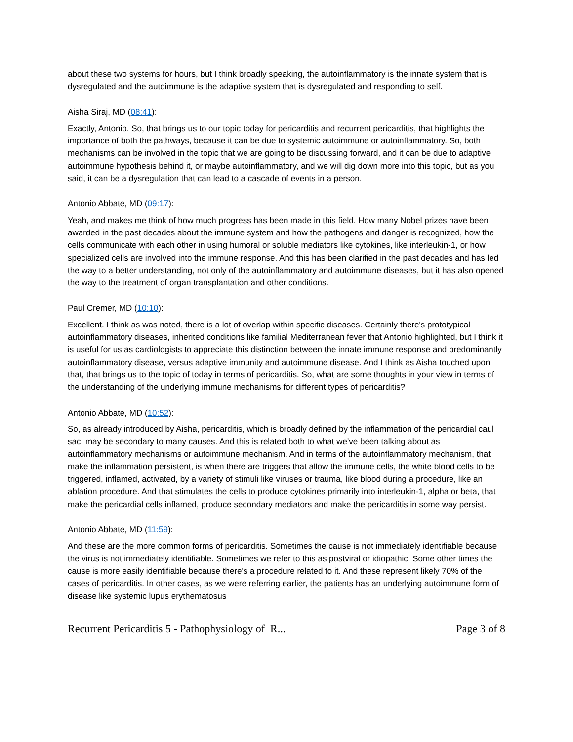about these two systems for hours, but I think broadly speaking, the autoinflammatory is the innate system that is dysregulated and the autoimmune is the adaptive system that is dysregulated and responding to self.
Aisha Siraj, MD (08:41):
Exactly, Antonio. So, that brings us to our topic today for pericarditis and recurrent pericarditis, that highlights the importance of both the pathways, because it can be due to systemic autoimmune or autoinflammatory. So, both mechanisms can be involved in the topic that we are going to be discussing forward, and it can be due to adaptive autoimmune hypothesis behind it, or maybe autoinflammatory, and we will dig down more into this topic, but as you said, it can be a dysregulation that can lead to a cascade of events in a person.
Antonio Abbate, MD (09:17):
Yeah, and makes me think of how much progress has been made in this field. How many Nobel prizes have been awarded in the past decades about the immune system and how the pathogens and danger is recognized, how the cells communicate with each other in using humoral or soluble mediators like cytokines, like interleukin-1, or how specialized cells are involved into the immune response. And this has been clarified in the past decades and has led the way to a better understanding, not only of the autoinflammatory and autoimmune diseases, but it has also opened the way to the treatment of organ transplantation and other conditions.
Paul Cremer, MD (10:10):
Excellent. I think as was noted, there is a lot of overlap within specific diseases. Certainly there's prototypical autoinflammatory diseases, inherited conditions like familial Mediterranean fever that Antonio highlighted, but I think it is useful for us as cardiologists to appreciate this distinction between the innate immune response and predominantly autoinflammatory disease, versus adaptive immunity and autoimmune disease. And I think as Aisha touched upon that, that brings us to the topic of today in terms of pericarditis. So, what are some thoughts in your view in terms of the understanding of the underlying immune mechanisms for different types of pericarditis?
Antonio Abbate, MD (10:52):
So, as already introduced by Aisha, pericarditis, which is broadly defined by the inflammation of the pericardial caul sac, may be secondary to many causes. And this is related both to what we've been talking about as autoinflammatory mechanisms or autoimmune mechanism. And in terms of the autoinflammatory mechanism, that make the inflammation persistent, is when there are triggers that allow the immune cells, the white blood cells to be triggered, inflamed, activated, by a variety of stimuli like viruses or trauma, like blood during a procedure, like an ablation procedure. And that stimulates the cells to produce cytokines primarily into interleukin-1, alpha or beta, that make the pericardial cells inflamed, produce secondary mediators and make the pericarditis in some way persist.
Antonio Abbate, MD (11:59):
And these are the more common forms of pericarditis. Sometimes the cause is not immediately identifiable because the virus is not immediately identifiable. Sometimes we refer to this as postviral or idiopathic. Some other times the cause is more easily identifiable because there's a procedure related to it. And these represent likely 70% of the cases of pericarditis. In other cases, as we were referring earlier, the patients has an underlying autoimmune form of disease like systemic lupus erythematosus
Recurrent Pericarditis 5 - Pathophysiology of R... Page 3 of 8